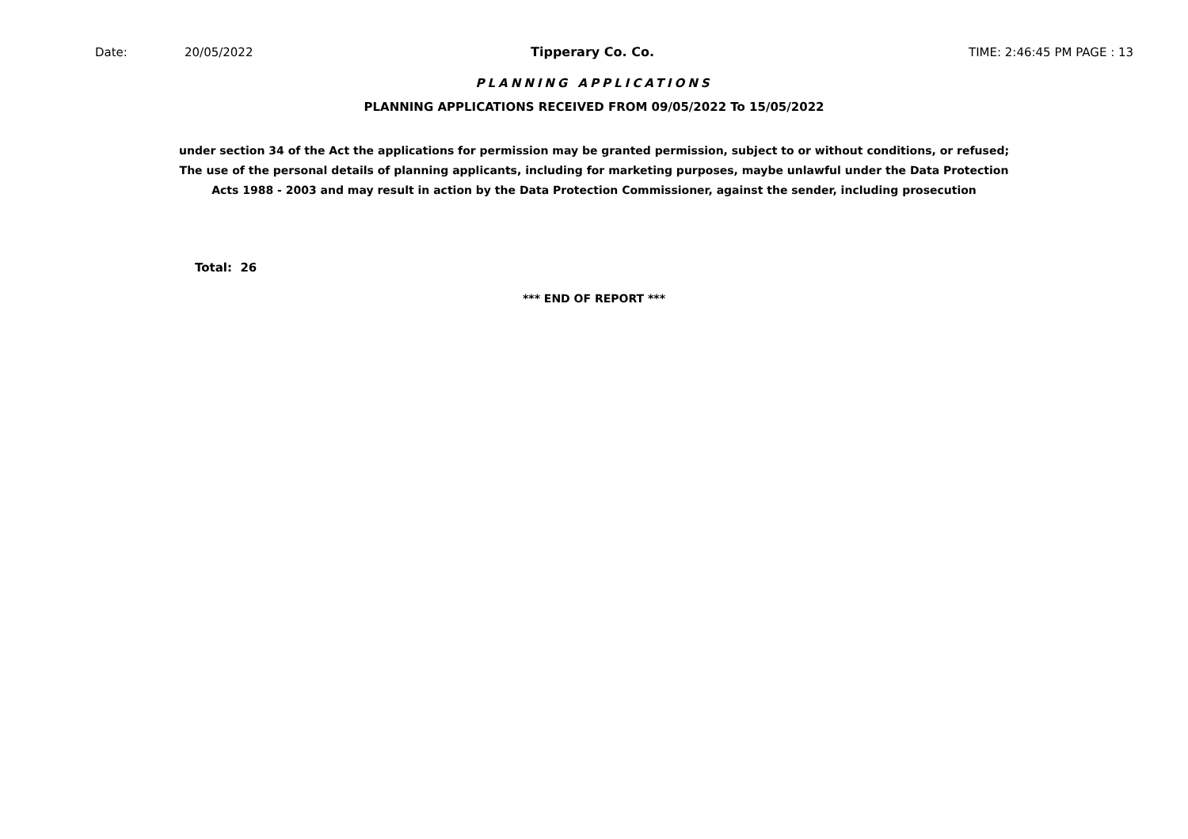Date: 20/05/2022 Tipperary Co. Co. TIME: 2:46:45 PM PAGE : 13
PLANNING APPLICATIONS
PLANNING APPLICATIONS RECEIVED FROM 09/05/2022 To 15/05/2022
under section 34 of the Act the applications for permission may be granted permission, subject to or without conditions, or refused;
The use of the personal details of planning applicants, including for marketing purposes, maybe unlawful under the Data Protection
Acts 1988 - 2003 and may result in action by the Data Protection Commissioner, against the sender, including prosecution
Total: 26
*** END OF REPORT ***